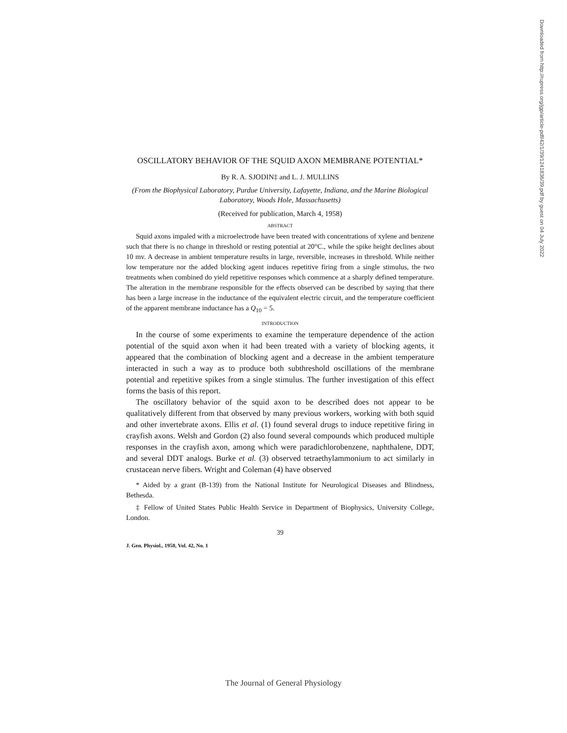Downloaded from http://rupress.org/jgp/article-pdf/42/1/39/1241836/39.pdf by guest on 04 July 2022
OSCILLATORY BEHAVIOR OF THE SQUID AXON MEMBRANE POTENTIAL*
By R. A. SJODIN‡ and L. J. MULLINS
(From the Biophysical Laboratory, Purdue University, Lafayette, Indiana, and the Marine Biological Laboratory, Woods Hole, Massachusetts)
(Received for publication, March 4, 1958)
ABSTRACT
Squid axons impaled with a microelectrode have been treated with concentrations of xylene and benzene such that there is no change in threshold or resting potential at 20°C., while the spike height declines about 10 mv. A decrease in ambient temperature results in large, reversible, increases in threshold. While neither low temperature nor the added blocking agent induces repetitive firing from a single stimulus, the two treatments when combined do yield repetitive responses which commence at a sharply defined temperature. The alteration in the membrane responsible for the effects observed can be described by saying that there has been a large increase in the inductance of the equivalent electric circuit, and the temperature coefficient of the apparent membrane inductance has a Q<sub>10</sub> = 5.
INTRODUCTION
In the course of some experiments to examine the temperature dependence of the action potential of the squid axon when it had been treated with a variety of blocking agents, it appeared that the combination of blocking agent and a decrease in the ambient temperature interacted in such a way as to produce both subthreshold oscillations of the membrane potential and repetitive spikes from a single stimulus. The further investigation of this effect forms the basis of this report.
The oscillatory behavior of the squid axon to be described does not appear to be qualitatively different from that observed by many previous workers, working with both squid and other invertebrate axons. Ellis et al. (1) found several drugs to induce repetitive firing in crayfish axons. Welsh and Gordon (2) also found several compounds which produced multiple responses in the crayfish axon, among which were paradichlorobenzene, naphthalene, DDT, and several DDT analogs. Burke et al. (3) observed tetraethylammonium to act similarly in crustacean nerve fibers. Wright and Coleman (4) have observed
* Aided by a grant (B-139) from the National Institute for Neurological Diseases and Blindness, Bethesda.
‡ Fellow of United States Public Health Service in Department of Biophysics, University College, London.
39
J. Gen. Physiol., 1958, Vol. 42, No. 1
The Journal of General Physiology